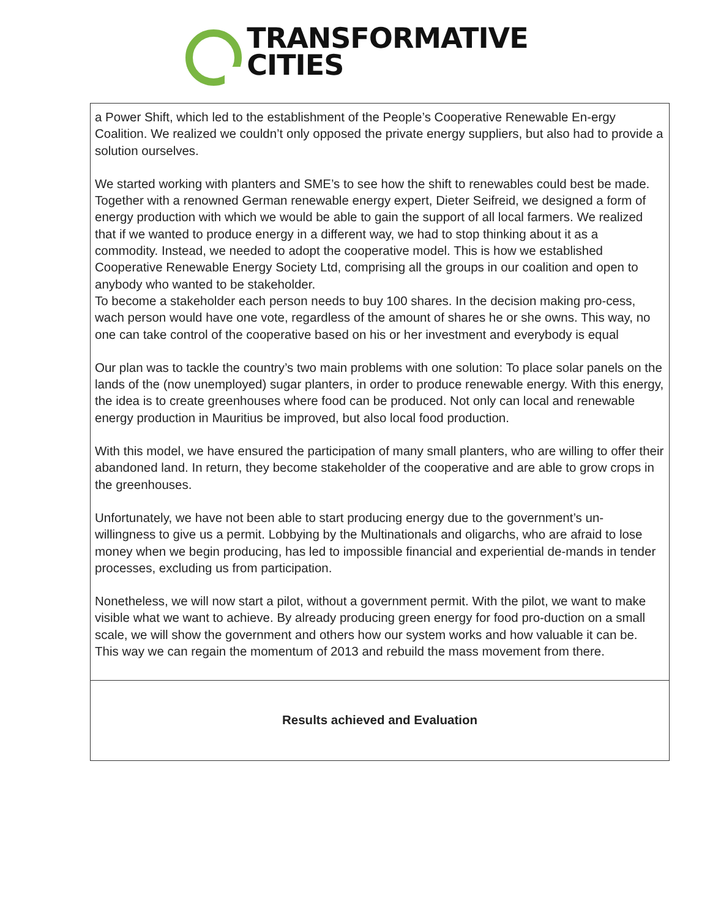TRANSFORMATIVE
CITIES
| a Power Shift, which led to the establishment of the People’s Cooperative Renewable En-ergy Coalition. We realized we couldn’t only opposed the private energy suppliers, but also had to provide a solution ourselves. We started working with planters and SME’s to see how the shift to renewables could best be made. Together with a renowned German renewable energy expert, Dieter Seifreid, we designed a form of energy production with which we would be able to gain the support of all local farmers. We realized that if we wanted to produce energy in a different way, we had to stop thinking about it as a commodity. Instead, we needed to adopt the cooperative model. This is how we established Cooperative Renewable Energy Society Ltd, comprising all the groups in our coalition and open to anybody who wanted to be stakeholder. To become a stakeholder each person needs to buy 100 shares. In the decision making pro-cess, wach person would have one vote, regardless of the amount of shares he or she owns. This way, no one can take control of the cooperative based on his or her investment and everybody is equal Our plan was to tackle the country’s two main problems with one solution: To place solar panels on the lands of the (now unemployed) sugar planters, in order to produce renewable energy. With this energy, the idea is to create greenhouses where food can be produced. Not only can local and renewable energy production in Mauritius be improved, but also local food production. With this model, we have ensured the participation of many small planters, who are willing to offer their abandoned land. In return, they become stakeholder of the cooperative and are able to grow crops in the greenhouses. Unfortunately, we have not been able to start producing energy due to the government’s un-willingness to give us a permit. Lobbying by the Multinationals and oligarchs, who are afraid to lose money when we begin producing, has led to impossible financial and experiential de-mands in tender processes, excluding us from participation. Nonetheless, we will now start a pilot, without a government permit. With the pilot, we want to make visible what we want to achieve. By already producing green energy for food pro-duction on a small scale, we will show the government and others how our system works and how valuable it can be. This way we can regain the momentum of 2013 and rebuild the mass movement from there. |
| Results achieved and Evaluation |